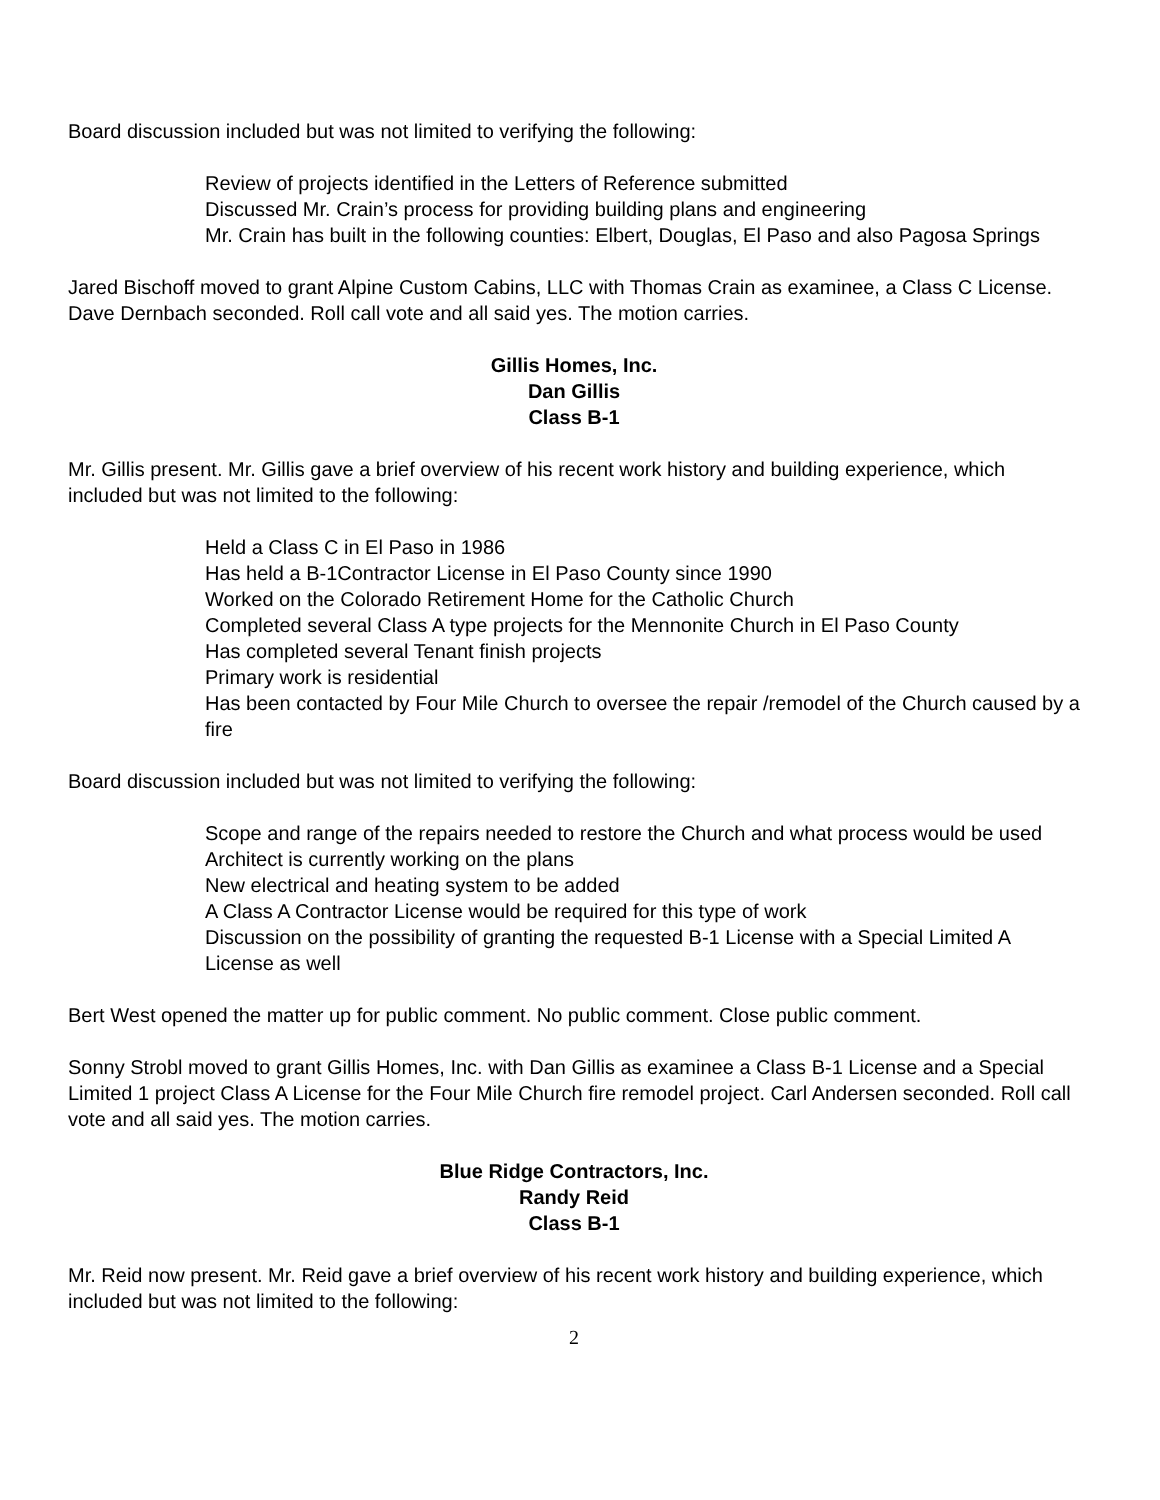Board discussion included but was not limited to verifying the following:
Review of projects identified in the Letters of Reference submitted
Discussed Mr. Crain’s process for providing building plans and engineering
Mr. Crain has built in the following counties: Elbert, Douglas, El Paso and also Pagosa Springs
Jared Bischoff moved to grant Alpine Custom Cabins, LLC with Thomas Crain as examinee, a Class C License. Dave Dernbach seconded. Roll call vote and all said yes. The motion carries.
Gillis Homes, Inc.
Dan Gillis
Class B-1
Mr. Gillis present. Mr. Gillis gave a brief overview of his recent work history and building experience, which included but was not limited to the following:
Held a Class C in El Paso in 1986
Has held a B-1Contractor License in El Paso County since 1990
Worked on the Colorado Retirement Home for the Catholic Church
Completed several Class A type projects for the Mennonite Church in El Paso County
Has completed several Tenant finish projects
Primary work is residential
Has been contacted by Four Mile Church to oversee the repair /remodel of the Church caused by a fire
Board discussion included but was not limited to verifying the following:
Scope and range of the repairs needed to restore the Church and what process would be used
Architect is currently working on the plans
New electrical and heating system to be added
A Class A Contractor License would be required for this type of work
Discussion on the possibility of granting the requested B-1 License with a Special Limited A License as well
Bert West opened the matter up for public comment. No public comment. Close public comment.
Sonny Strobl moved to grant Gillis Homes, Inc. with Dan Gillis as examinee a Class B-1 License and a Special Limited 1 project Class A License for the Four Mile Church fire remodel project. Carl Andersen seconded. Roll call vote and all said yes. The motion carries.
Blue Ridge Contractors, Inc.
Randy Reid
Class B-1
Mr. Reid now present. Mr. Reid gave a brief overview of his recent work history and building experience, which included but was not limited to the following:
2